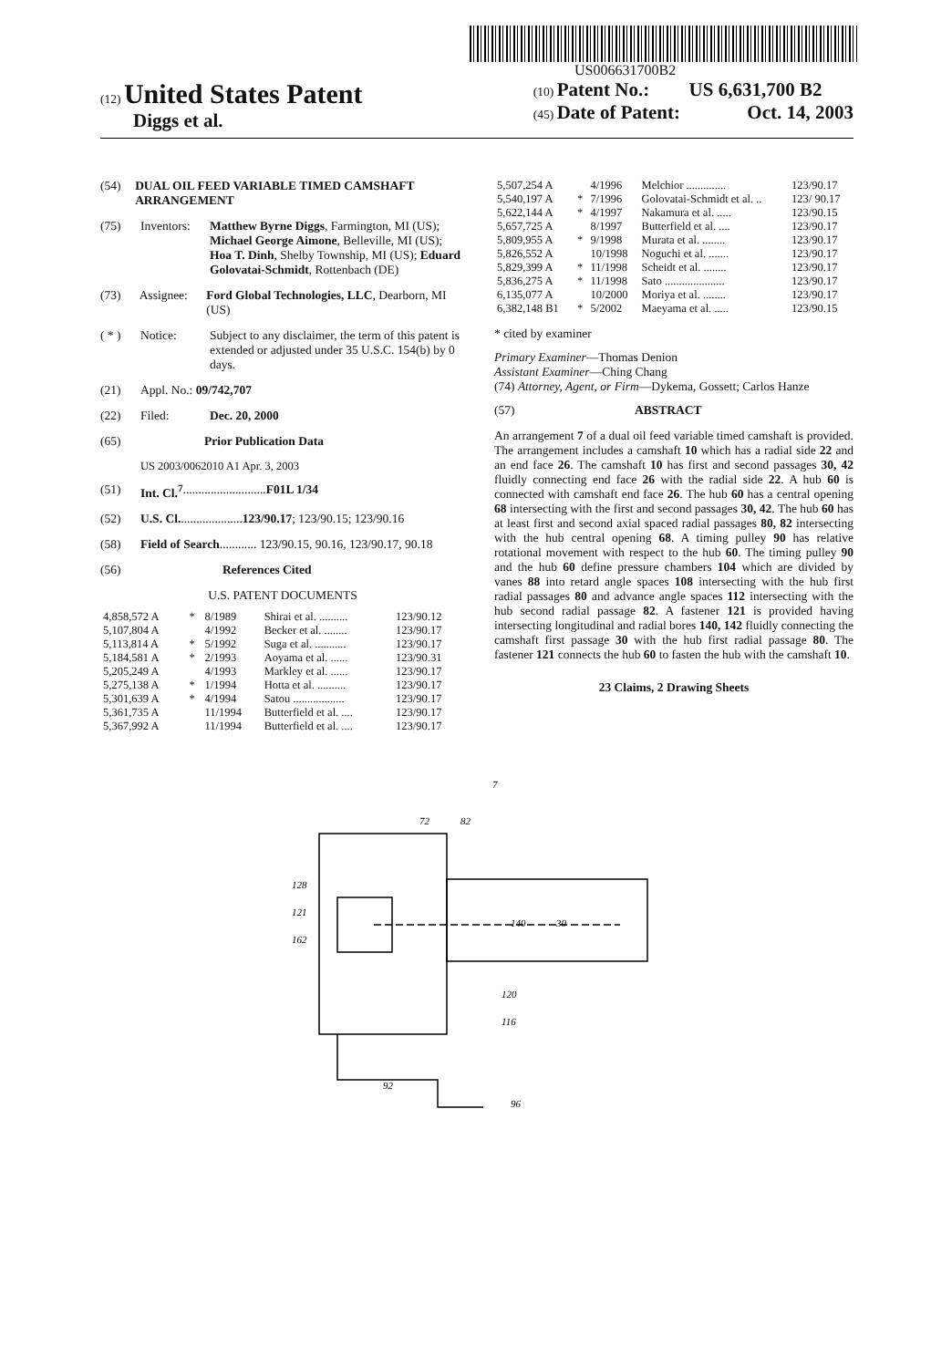US006631700B2
(12) United States Patent
Diggs et al.
(10) Patent No.: US 6,631,700 B2
(45) Date of Patent: Oct. 14, 2003
(54) DUAL OIL FEED VARIABLE TIMED CAMSHAFT ARRANGEMENT
(75) Inventors: Matthew Byrne Diggs, Farmington, MI (US); Michael George Aimone, Belleville, MI (US); Hoa T. Dinh, Shelby Township, MI (US); Eduard Golovatai-Schmidt, Rottenbach (DE)
(73) Assignee: Ford Global Technologies, LLC, Dearborn, MI (US)
( * ) Notice: Subject to any disclaimer, the term of this patent is extended or adjusted under 35 U.S.C. 154(b) by 0 days.
(21) Appl. No.: 09/742,707
(22) Filed: Dec. 20, 2000
(65) Prior Publication Data
US 2003/0062010 A1 Apr. 3, 2003
(51) Int. Cl.<sup>7</sup> ........................... F01L 1/34
(52) U.S. Cl. .................... 123/90.17; 123/90.15; 123/90.16
(58) Field of Search ............ 123/90.15, 90.16, 123/90.17, 90.18
(56) References Cited
U.S. PATENT DOCUMENTS
| 4,858,572 A | * | 8/1989 | Shirai et al. .......... | 123/90.12 |
| 5,107,804 A | | 4/1992 | Becker et al. ........ | 123/90.17 |
| 5,113,814 A | * | 5/1992 | Suga et al. ........... | 123/90.17 |
| 5,184,581 A | * | 2/1993 | Aoyama et al. ...... | 123/90.31 |
| 5,205,249 A | | 4/1993 | Markley et al. ...... | 123/90.17 |
| 5,275,138 A | * | 1/1994 | Hotta et al. .......... | 123/90.17 |
| 5,301,639 A | * | 4/1994 | Satou .................. | 123/90.17 |
| 5,361,735 A | | 11/1994 | Butterfield et al. .... | 123/90.17 |
| 5,367,992 A | | 11/1994 | Butterfield et al. .... | 123/90.17 |
| 5,507,254 A | | 4/1996 | Melchior .............. | 123/90.17 |
| 5,540,197 A | * | 7/1996 | Golovatai-Schmidt et al. .. | 123/ 90.17 |
| 5,622,144 A | * | 4/1997 | Nakamura et al. ..... | 123/90.15 |
| 5,657,725 A | | 8/1997 | Butterfield et al. .... | 123/90.17 |
| 5,809,955 A | * | 9/1998 | Murata et al. ........ | 123/90.17 |
| 5,826,552 A | | 10/1998 | Noguchi et al. ....... | 123/90.17 |
| 5,829,399 A | * | 11/1998 | Scheidt et al. ........ | 123/90.17 |
| 5,836,275 A | * | 11/1998 | Sato ..................... | 123/90.17 |
| 6,135,077 A | | 10/2000 | Moriya et al. ........ | 123/90.17 |
| 6,382,148 B1 | * | 5/2002 | Maeyama et al. ..... | 123/90.15 |
* cited by examiner
Primary Examiner—Thomas Denion
Assistant Examiner—Ching Chang
(74) Attorney, Agent, or Firm—Dykema, Gossett; Carlos Hanze
(57) ABSTRACT
An arrangement 7 of a dual oil feed variable timed camshaft is provided. The arrangement includes a camshaft 10 which has a radial side 22 and an end face 26. The camshaft 10 has first and second passages 30, 42 fluidly connecting end face 26 with the radial side 22. A hub 60 is connected with camshaft end face 26. The hub 60 has a central opening 68 intersecting with the first and second passages 30, 42. The hub 60 has at least first and second axial spaced radial passages 80, 82 intersecting with the hub central opening 68. A timing pulley 90 has relative rotational movement with respect to the hub 60. The timing pulley 90 and the hub 60 define pressure chambers 104 which are divided by vanes 88 into retard angle spaces 108 intersecting with the hub first radial passages 80 and advance angle spaces 112 intersecting with the hub second radial passage 82. A fastener 121 is provided having intersecting longitudinal and radial bores 140, 142 fluidly connecting the camshaft first passage 30 with the hub first radial passage 80. The fastener 121 connects the hub 60 to fasten the hub with the camshaft 10.
23 Claims, 2 Drawing Sheets
7
72
82
128
121
162
140
30
120
116
92
96